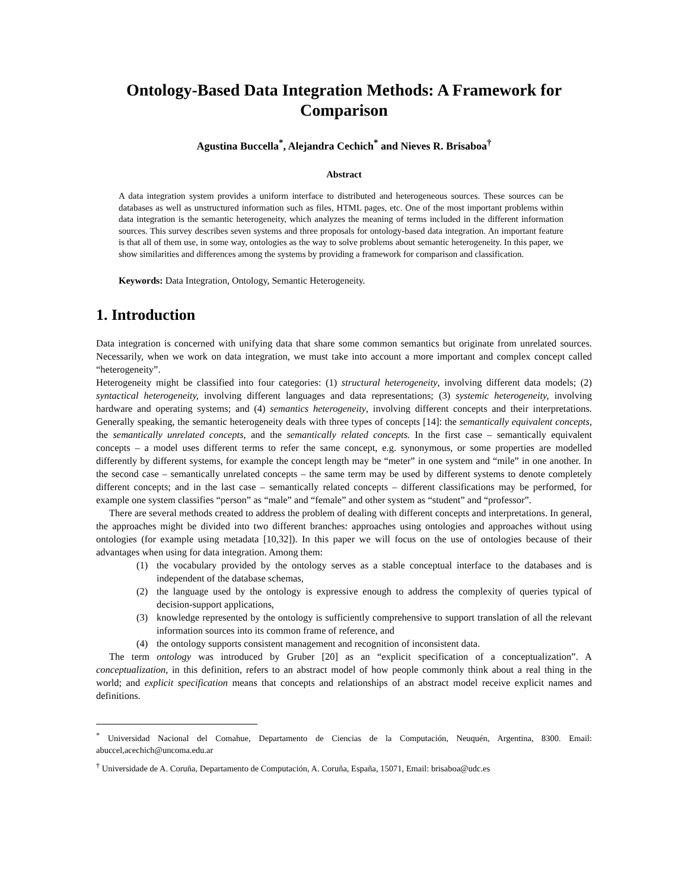Ontology-Based Data Integration Methods: A Framework for Comparison
Agustina Buccella<sup>*</sup>, Alejandra Cechich<sup>*</sup> and Nieves R. Brisaboa<sup>†</sup>
Abstract
A data integration system provides a uniform interface to distributed and heterogeneous sources. These sources can be databases as well as unstructured information such as files, HTML pages, etc. One of the most important problems within data integration is the semantic heterogeneity, which analyzes the meaning of terms included in the different information sources. This survey describes seven systems and three proposals for ontology-based data integration. An important feature is that all of them use, in some way, ontologies as the way to solve problems about semantic heterogeneity. In this paper, we show similarities and differences among the systems by providing a framework for comparison and classification.
Keywords: Data Integration, Ontology, Semantic Heterogeneity.
1. Introduction
Data integration is concerned with unifying data that share some common semantics but originate from unrelated sources. Necessarily, when we work on data integration, we must take into account a more important and complex concept called “heterogeneity”.
Heterogeneity might be classified into four categories: (1) structural heterogeneity, involving different data models; (2) syntactical heterogeneity, involving different languages and data representations; (3) systemic heterogeneity, involving hardware and operating systems; and (4) semantics heterogeneity, involving different concepts and their interpretations. Generally speaking, the semantic heterogeneity deals with three types of concepts [14]: the semantically equivalent concepts, the semantically unrelated concepts, and the semantically related concepts. In the first case – semantically equivalent concepts – a model uses different terms to refer the same concept, e.g. synonymous, or some properties are modelled differently by different systems, for example the concept length may be “meter” in one system and “mile” in one another. In the second case – semantically unrelated concepts – the same term may be used by different systems to denote completely different concepts; and in the last case – semantically related concepts – different classifications may be performed, for example one system classifies “person” as “male” and “female” and other system as “student” and “professor”.
There are several methods created to address the problem of dealing with different concepts and interpretations. In general, the approaches might be divided into two different branches: approaches using ontologies and approaches without using ontologies (for example using metadata [10,32]). In this paper we will focus on the use of ontologies because of their advantages when using for data integration. Among them:
(1) the vocabulary provided by the ontology serves as a stable conceptual interface to the databases and is independent of the database schemas,
(2) the language used by the ontology is expressive enough to address the complexity of queries typical of decision-support applications,
(3) knowledge represented by the ontology is sufficiently comprehensive to support translation of all the relevant information sources into its common frame of reference, and
(4) the ontology supports consistent management and recognition of inconsistent data.
The term ontology was introduced by Gruber [20] as an “explicit specification of a conceptualization”. A conceptualization, in this definition, refers to an abstract model of how people commonly think about a real thing in the world; and explicit specification means that concepts and relationships of an abstract model receive explicit names and definitions.
<sup>*</sup> Universidad Nacional del Comahue, Departamento de Ciencias de la Computación, Neuquén, Argentina, 8300. Email: abuccel,acechich@uncoma.edu.ar
<sup>†</sup> Universidade de A. Coruña, Departamento de Computación, A. Coruña, España, 15071, Email: brisaboa@udc.es